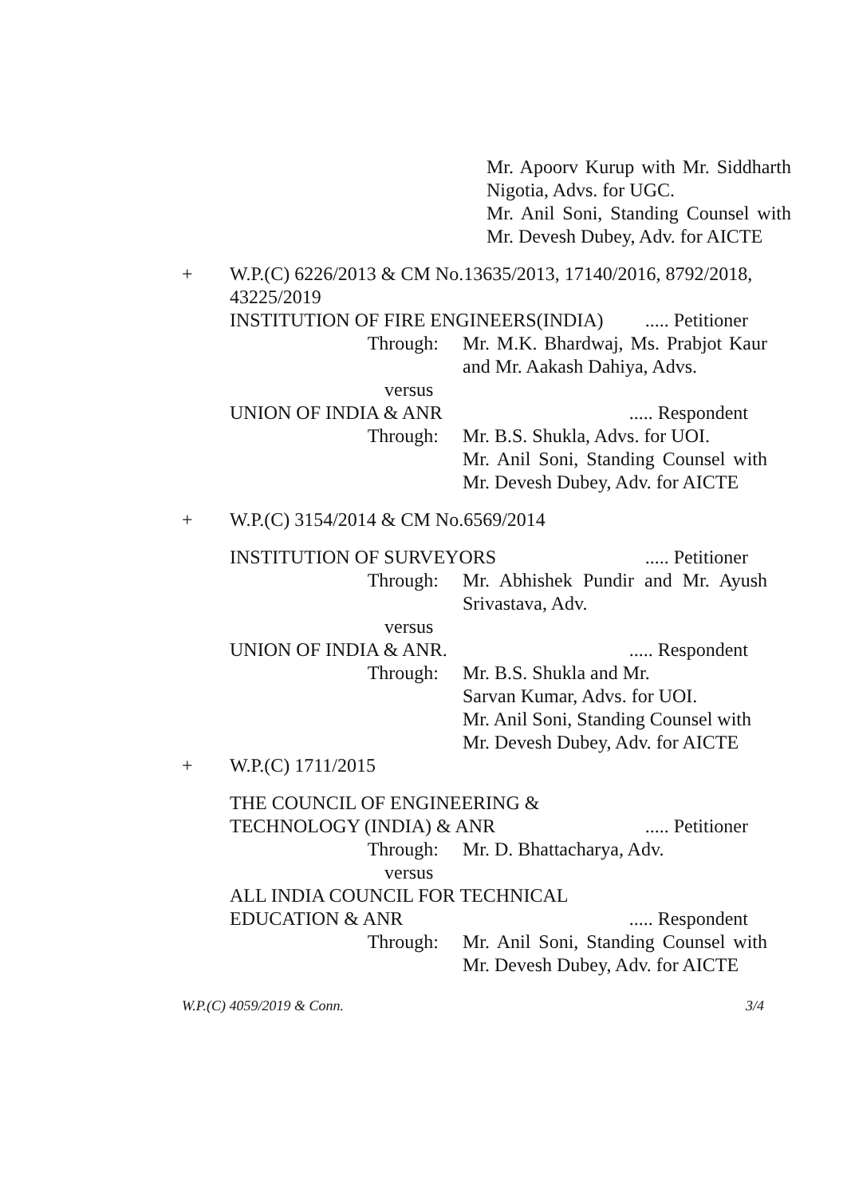Mr. Apoorv Kurup with Mr. Siddharth Nigotia, Advs. for UGC.
Mr. Anil Soni, Standing Counsel with Mr. Devesh Dubey, Adv. for AICTE
+ W.P.(C) 6226/2013 & CM No.13635/2013, 17140/2016, 8792/2018, 43225/2019
INSTITUTION OF FIRE ENGINEERS(INDIA)..... Petitioner
Through: Mr. M.K. Bhardwaj, Ms. Prabjot Kaur and Mr. Aakash Dahiya, Advs.
versus
UNION OF INDIA & ANR..... Respondent
Through: Mr. B.S. Shukla, Advs. for UOI.
Mr. Anil Soni, Standing Counsel with Mr. Devesh Dubey, Adv. for AICTE
+ W.P.(C) 3154/2014 & CM No.6569/2014
INSTITUTION OF SURVEYORS..... Petitioner
Through: Mr. Abhishek Pundir and Mr. Ayush Srivastava, Adv.
versus
UNION OF INDIA & ANR...... Respondent
Through: Mr. B.S. Shukla and Mr.
Sarvan Kumar, Advs. for UOI.
Mr. Anil Soni, Standing Counsel with Mr. Devesh Dubey, Adv. for AICTE
+ W.P.(C) 1711/2015
THE COUNCIL OF ENGINEERING &
TECHNOLOGY (INDIA) & ANR..... Petitioner
Through: Mr. D. Bhattacharya, Adv.
versus
ALL INDIA COUNCIL FOR TECHNICAL
EDUCATION & ANR..... Respondent
Through: Mr. Anil Soni, Standing Counsel with Mr. Devesh Dubey, Adv. for AICTE
W.P.(C) 4059/2019 & Conn. 3/4